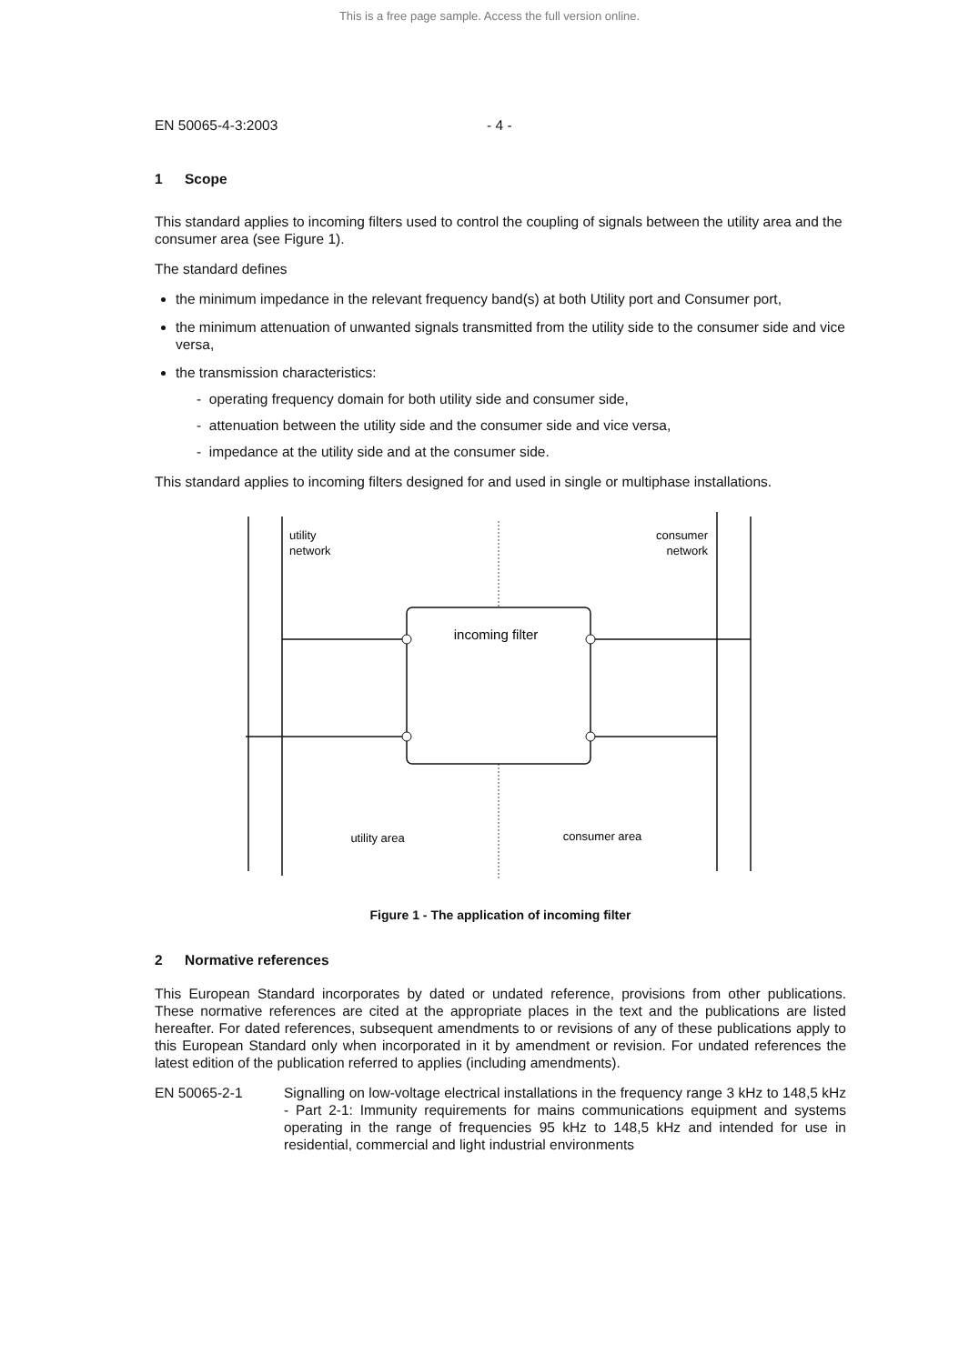This is a free page sample. Access the full version online.
EN 50065-4-3:2003 - 4 -
1 Scope
This standard applies to incoming filters used to control the coupling of signals between the utility area and the consumer area (see Figure 1).
The standard defines
the minimum impedance in the relevant frequency band(s) at both Utility port and Consumer port,
the minimum attenuation of unwanted signals transmitted from the utility side to the consumer side and vice versa,
the transmission characteristics:
- operating frequency domain for both utility side and consumer side,
- attenuation between the utility side and the consumer side and vice versa,
- impedance at the utility side and at the consumer side.
This standard applies to incoming filters designed for and used in single or multiphase installations.
utility
network
consumer
network
incoming filter
utility area
consumer area
Figure 1 - The application of incoming filter
2 Normative references
This European Standard incorporates by dated or undated reference, provisions from other publications. These normative references are cited at the appropriate places in the text and the publications are listed hereafter. For dated references, subsequent amendments to or revisions of any of these publications apply to this European Standard only when incorporated in it by amendment or revision. For undated references the latest edition of the publication referred to applies (including amendments).
EN 50065-2-1 Signalling on low-voltage electrical installations in the frequency range 3 kHz to 148,5 kHz - Part 2-1: Immunity requirements for mains communications equipment and systems operating in the range of frequencies 95 kHz to 148,5 kHz and intended for use in residential, commercial and light industrial environments